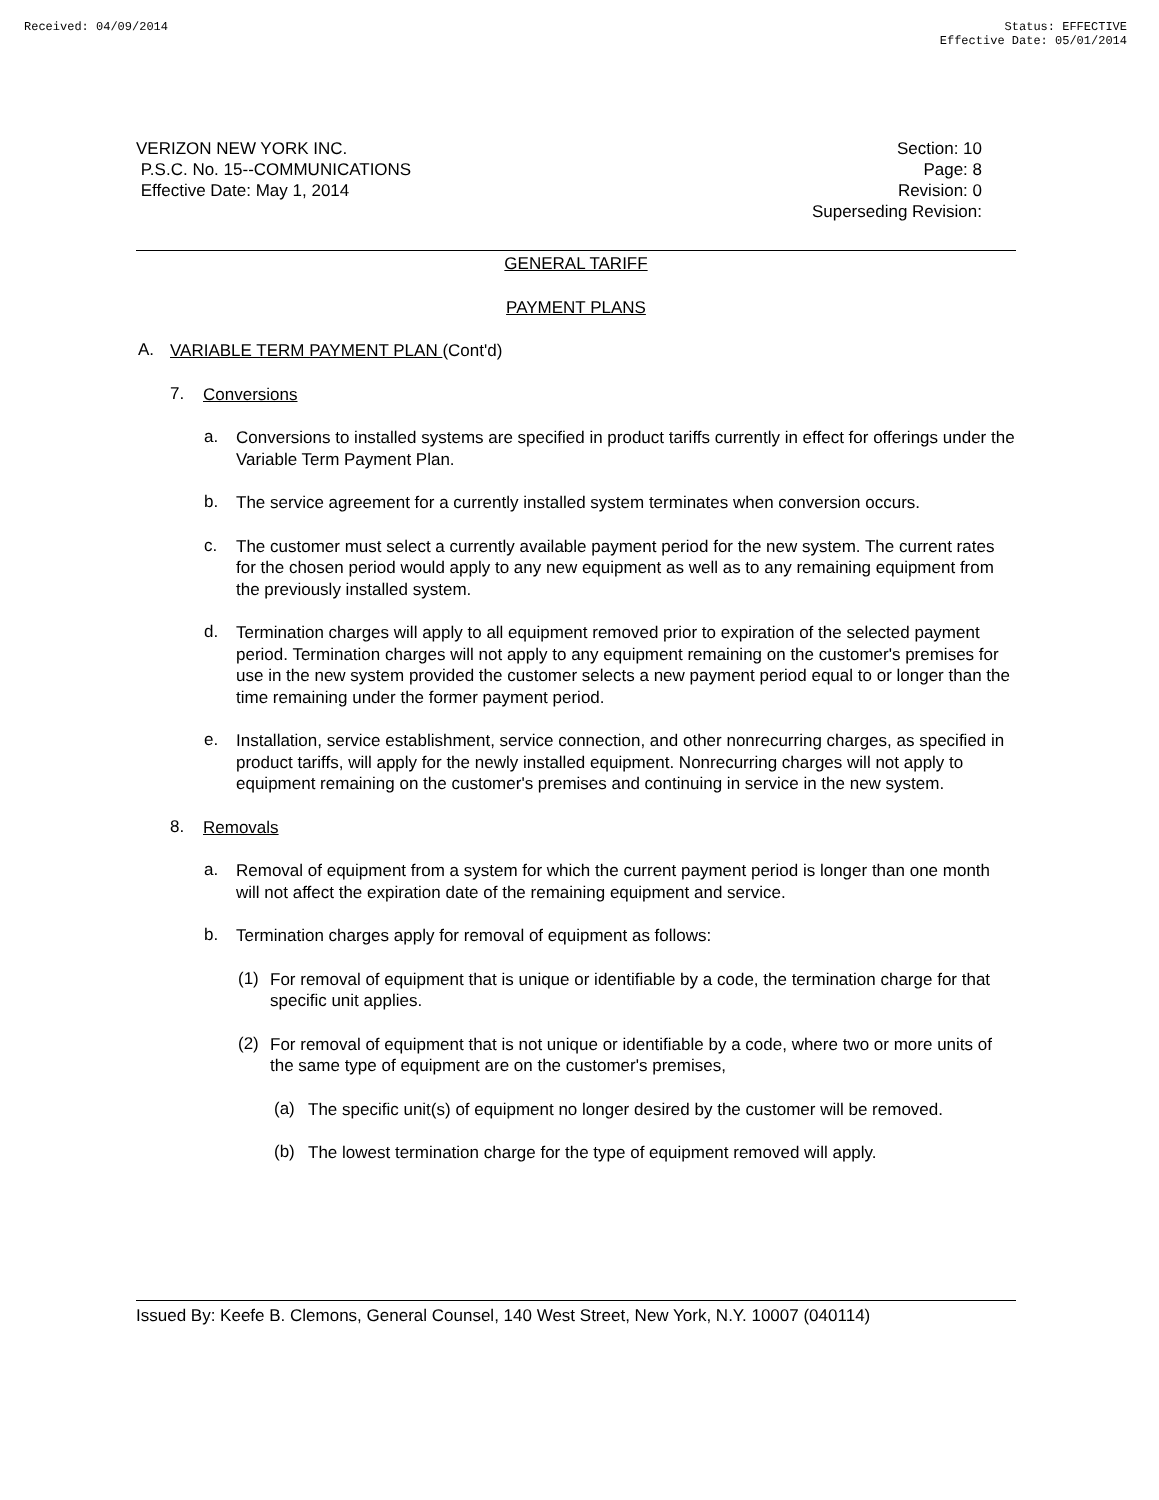Received: 04/09/2014 Status: EFFECTIVE
Effective Date: 05/01/2014
VERIZON NEW YORK INC.
P.S.C. No. 15--COMMUNICATIONS
Effective Date: May 1, 2014
Section: 10
Page: 8
Revision: 0
Superseding Revision:
GENERAL TARIFF
PAYMENT PLANS
A.
VARIABLE TERM PAYMENT PLAN (Cont'd)
7.
Conversions
a.
Conversions to installed systems are specified in product tariffs currently in effect for offerings under the Variable Term Payment Plan.
b.
The service agreement for a currently installed system terminates when conversion occurs.
c.
The customer must select a currently available payment period for the new system. The current rates for the chosen period would apply to any new equipment as well as to any remaining equipment from the previously installed system.
d.
Termination charges will apply to all equipment removed prior to expiration of the selected payment period. Termination charges will not apply to any equipment remaining on the customer's premises for use in the new system provided the customer selects a new payment period equal to or longer than the time remaining under the former payment period.
e.
Installation, service establishment, service connection, and other nonrecurring charges, as specified in product tariffs, will apply for the newly installed equipment. Nonrecurring charges will not apply to equipment remaining on the customer's premises and continuing in service in the new system.
8.
Removals
a.
Removal of equipment from a system for which the current payment period is longer than one month will not affect the expiration date of the remaining equipment and service.
b.
Termination charges apply for removal of equipment as follows:
(1)
For removal of equipment that is unique or identifiable by a code, the termination charge for that specific unit applies.
(2)
For removal of equipment that is not unique or identifiable by a code, where two or more units of the same type of equipment are on the customer's premises,
(a)
The specific unit(s) of equipment no longer desired by the customer will be removed.
(b)
The lowest termination charge for the type of equipment removed will apply.
Issued By: Keefe B. Clemons, General Counsel, 140 West Street, New York, N.Y. 10007 (040114)